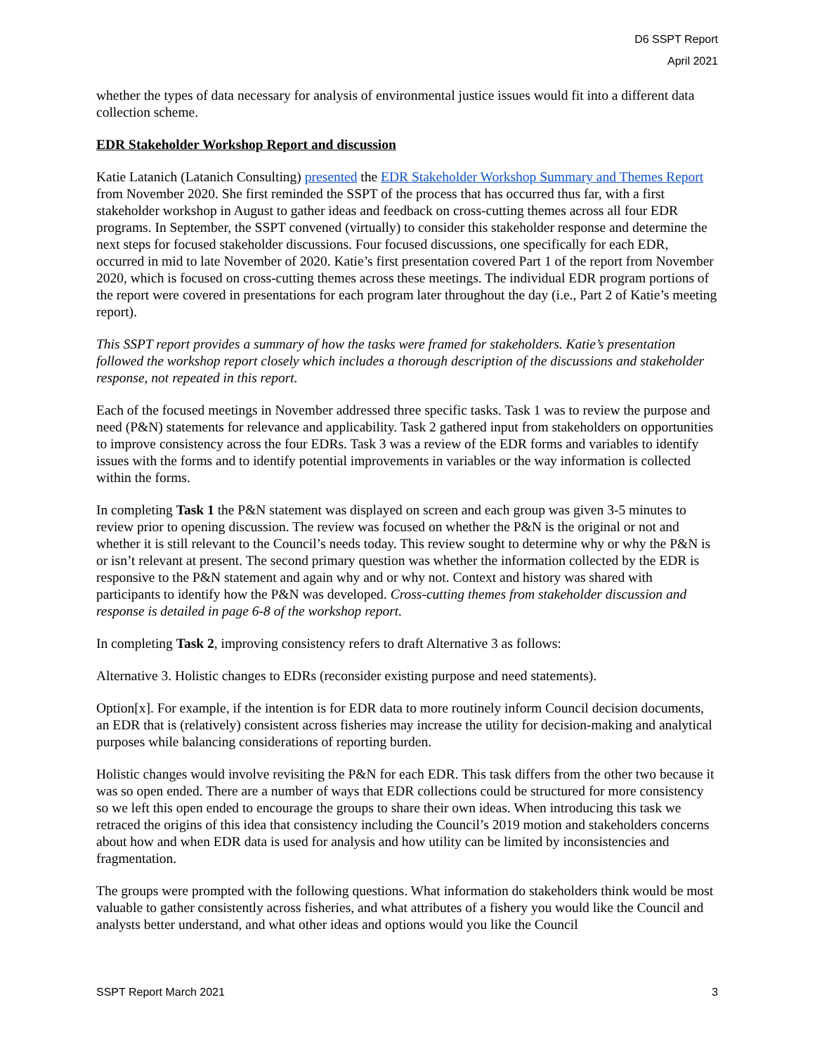D6 SSPT Report
April 2021
whether the types of data necessary for analysis of environmental justice issues would fit into a different data collection scheme.
EDR Stakeholder Workshop Report and discussion
Katie Latanich (Latanich Consulting) presented the EDR Stakeholder Workshop Summary and Themes Report from November 2020. She first reminded the SSPT of the process that has occurred thus far, with a first stakeholder workshop in August to gather ideas and feedback on cross-cutting themes across all four EDR programs. In September, the SSPT convened (virtually) to consider this stakeholder response and determine the next steps for focused stakeholder discussions. Four focused discussions, one specifically for each EDR, occurred in mid to late November of 2020. Katie’s first presentation covered Part 1 of the report from November 2020, which is focused on cross-cutting themes across these meetings. The individual EDR program portions of the report were covered in presentations for each program later throughout the day (i.e., Part 2 of Katie’s meeting report).
This SSPT report provides a summary of how the tasks were framed for stakeholders. Katie’s presentation followed the workshop report closely which includes a thorough description of the discussions and stakeholder response, not repeated in this report.
Each of the focused meetings in November addressed three specific tasks. Task 1 was to review the purpose and need (P&N) statements for relevance and applicability. Task 2 gathered input from stakeholders on opportunities to improve consistency across the four EDRs. Task 3 was a review of the EDR forms and variables to identify issues with the forms and to identify potential improvements in variables or the way information is collected within the forms.
In completing Task 1 the P&N statement was displayed on screen and each group was given 3-5 minutes to review prior to opening discussion. The review was focused on whether the P&N is the original or not and whether it is still relevant to the Council’s needs today. This review sought to determine why or why the P&N is or isn’t relevant at present. The second primary question was whether the information collected by the EDR is responsive to the P&N statement and again why and or why not. Context and history was shared with participants to identify how the P&N was developed. Cross-cutting themes from stakeholder discussion and response is detailed in page 6-8 of the workshop report.
In completing Task 2, improving consistency refers to draft Alternative 3 as follows:
Alternative 3. Holistic changes to EDRs (reconsider existing purpose and need statements).
Option[x]. For example, if the intention is for EDR data to more routinely inform Council decision documents, an EDR that is (relatively) consistent across fisheries may increase the utility for decision-making and analytical purposes while balancing considerations of reporting burden.
Holistic changes would involve revisiting the P&N for each EDR. This task differs from the other two because it was so open ended. There are a number of ways that EDR collections could be structured for more consistency so we left this open ended to encourage the groups to share their own ideas. When introducing this task we retraced the origins of this idea that consistency including the Council’s 2019 motion and stakeholders concerns about how and when EDR data is used for analysis and how utility can be limited by inconsistencies and fragmentation.
The groups were prompted with the following questions. What information do stakeholders think would be most valuable to gather consistently across fisheries, and what attributes of a fishery you would like the Council and analysts better understand, and what other ideas and options would you like the Council
SSPT Report March 2021 3